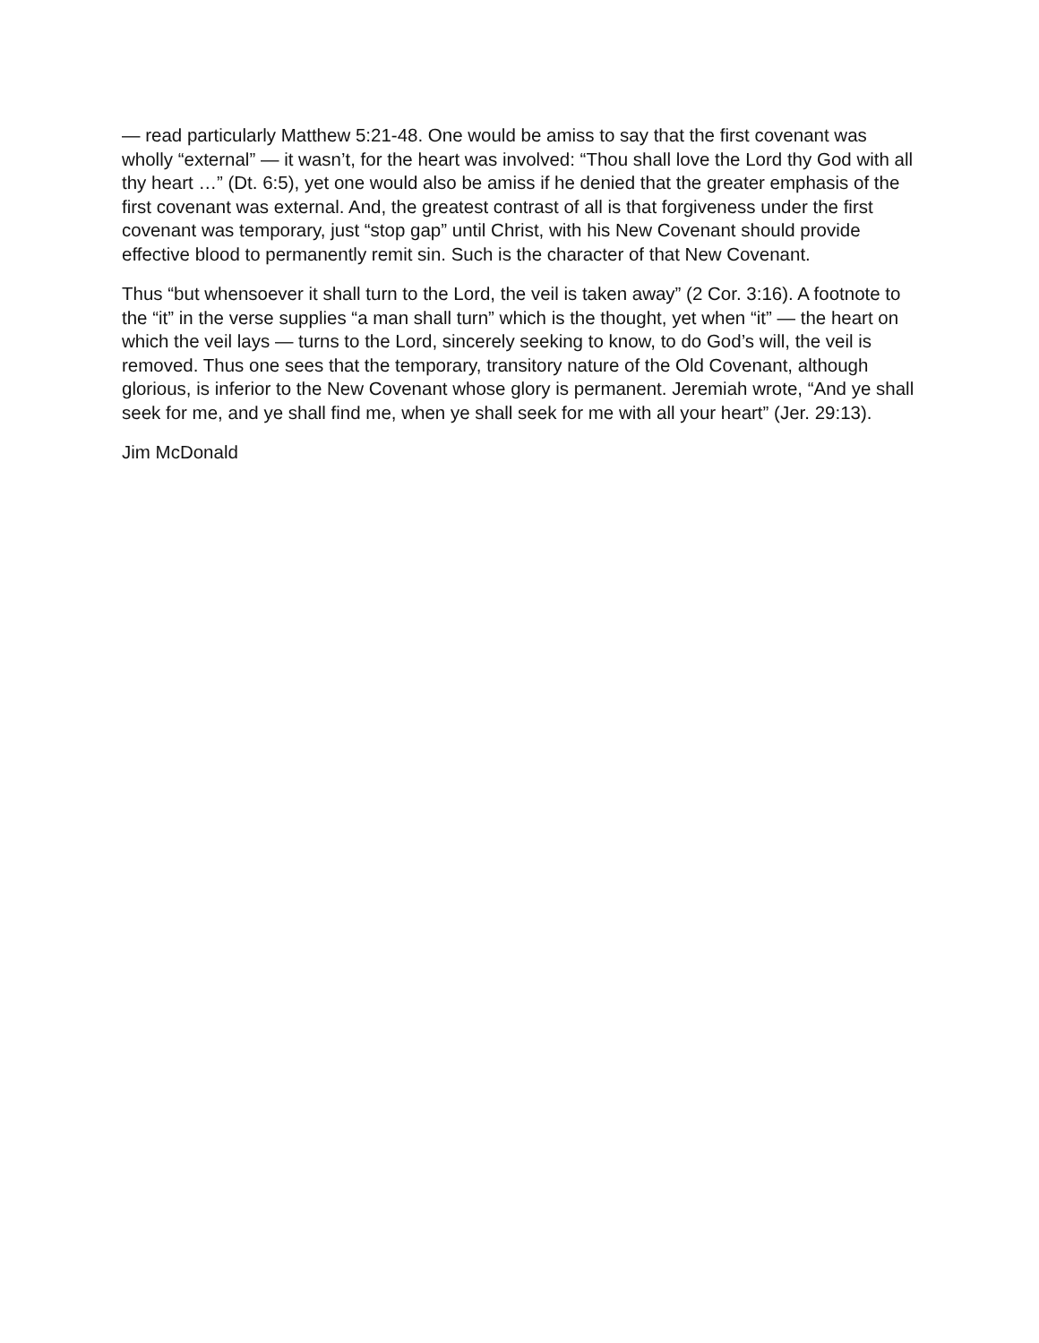— read particularly Matthew 5:21-48. One would be amiss to say that the first covenant was wholly “external” — it wasn’t, for the heart was involved: “Thou shall love the Lord thy God with all thy heart …” (Dt. 6:5), yet one would also be amiss if he denied that the greater emphasis of the first covenant was external. And, the greatest contrast of all is that forgiveness under the first covenant was temporary, just “stop gap” until Christ, with his New Covenant should provide effective blood to permanently remit sin. Such is the character of that New Covenant.
Thus “but whensoever it shall turn to the Lord, the veil is taken away” (2 Cor. 3:16). A footnote to the “it” in the verse supplies “a man shall turn” which is the thought, yet when “it” — the heart on which the veil lays — turns to the Lord, sincerely seeking to know, to do God’s will, the veil is removed. Thus one sees that the temporary, transitory nature of the Old Covenant, although glorious, is inferior to the New Covenant whose glory is permanent. Jeremiah wrote, “And ye shall seek for me, and ye shall find me, when ye shall seek for me with all your heart” (Jer. 29:13).
Jim McDonald